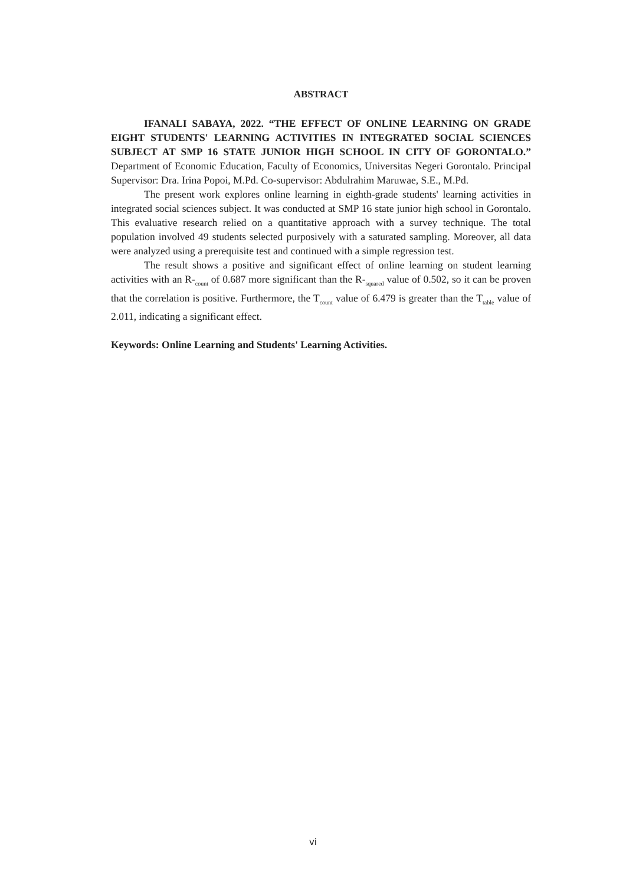ABSTRACT
IFANALI SABAYA, 2022. “THE EFFECT OF ONLINE LEARNING ON GRADE EIGHT STUDENTS' LEARNING ACTIVITIES IN INTEGRATED SOCIAL SCIENCES SUBJECT AT SMP 16 STATE JUNIOR HIGH SCHOOL IN CITY OF GORONTALO.” Department of Economic Education, Faculty of Economics, Universitas Negeri Gorontalo. Principal Supervisor: Dra. Irina Popoi, M.Pd. Co-supervisor: Abdulrahim Maruwae, S.E., M.Pd.
The present work explores online learning in eighth-grade students' learning activities in integrated social sciences subject. It was conducted at SMP 16 state junior high school in Gorontalo. This evaluative research relied on a quantitative approach with a survey technique. The total population involved 49 students selected purposively with a saturated sampling. Moreover, all data were analyzed using a prerequisite test and continued with a simple regression test.
The result shows a positive and significant effect of online learning on student learning activities with an R-<sub>count</sub> of 0.687 more significant than the R-<sub>squared</sub> value of 0.502, so it can be proven that the correlation is positive. Furthermore, the T<sub>count</sub> value of 6.479 is greater than the T<sub>table</sub> value of 2.011, indicating a significant effect.
Keywords: Online Learning and Students' Learning Activities.
vi